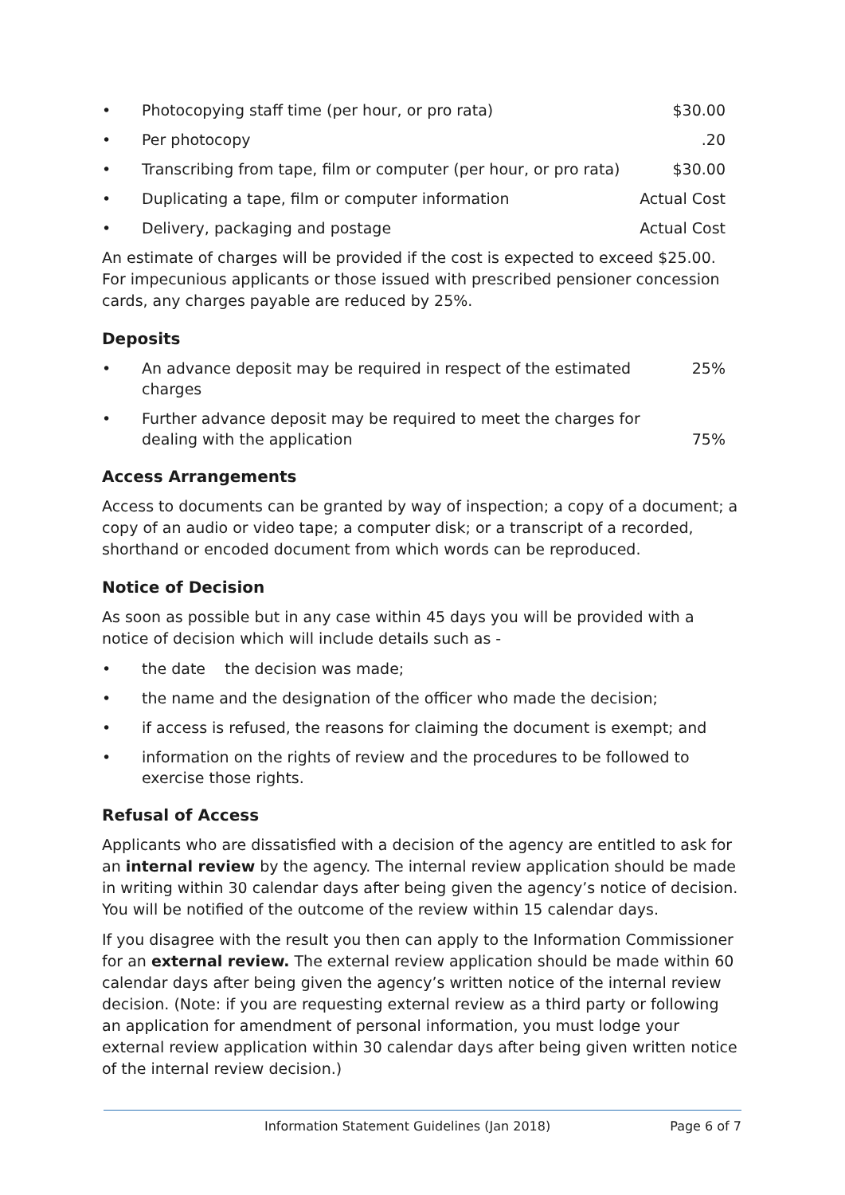• Photocopying staff time (per hour, or pro rata) $30.00
• Per photocopy.20
• Transcribing from tape, film or computer (per hour, or pro rata) $30.00
• Duplicating a tape, film or computer information Actual Cost
• Delivery, packaging and postage Actual Cost
An estimate of charges will be provided if the cost is expected to exceed $25.00. For impecunious applicants or those issued with prescribed pensioner concession cards, any charges payable are reduced by 25%.
Deposits
• An advance deposit may be required in respect of the estimated charges 25%
• Further advance deposit may be required to meet the charges for
dealing with the application 75%
Access Arrangements
Access to documents can be granted by way of inspection; a copy of a document; a copy of an audio or video tape; a computer disk; or a transcript of a recorded, shorthand or encoded document from which words can be reproduced.
Notice of Decision
As soon as possible but in any case within 45 days you will be provided with a notice of decision which will include details such as -
• the date the decision was made;
• the name and the designation of the officer who made the decision;
• if access is refused, the reasons for claiming the document is exempt; and
• information on the rights of review and the procedures to be followed to exercise those rights.
Refusal of Access
Applicants who are dissatisfied with a decision of the agency are entitled to ask for an internal review by the agency. The internal review application should be made in writing within 30 calendar days after being given the agency’s notice of decision. You will be notified of the outcome of the review within 15 calendar days.
If you disagree with the result you then can apply to the Information Commissioner for an external review. The external review application should be made within 60 calendar days after being given the agency’s written notice of the internal review decision. (Note: if you are requesting external review as a third party or following an application for amendment of personal information, you must lodge your external review application within 30 calendar days after being given written notice of the internal review decision.)
Information Statement Guidelines (Jan 2018) Page 6 of 7